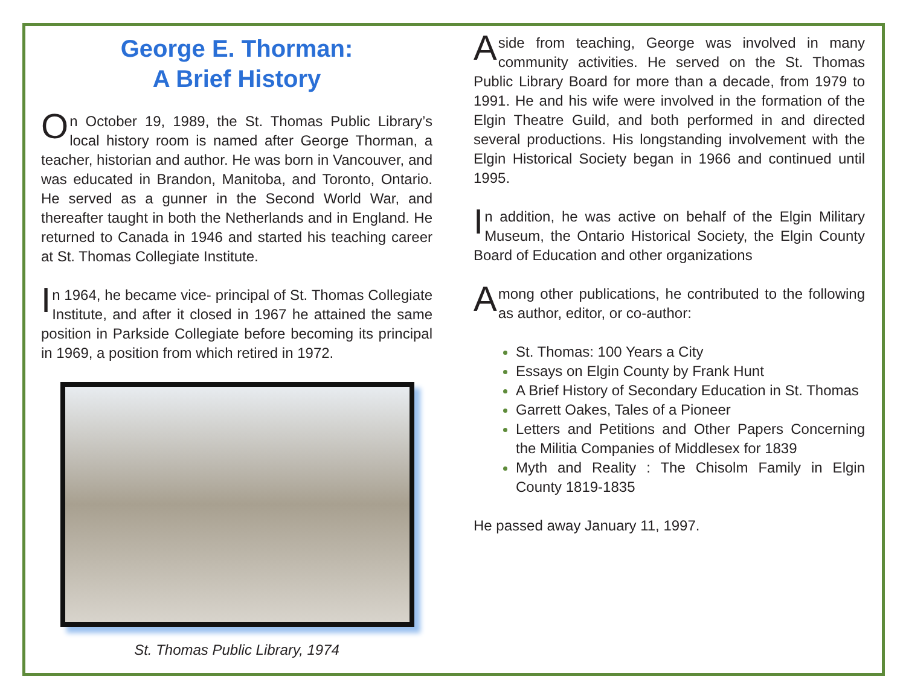George E. Thorman:
A Brief History
On October 19, 1989, the St. Thomas Public Library’s local history room is named after George Thorman, a teacher, historian and author. He was born in Vancouver, and was educated in Brandon, Manitoba, and Toronto, Ontario. He served as a gunner in the Second World War, and thereafter taught in both the Netherlands and in England. He returned to Canada in 1946 and started his teaching career at St. Thomas Collegiate Institute.
In 1964, he became vice- principal of St. Thomas Collegiate Institute, and after it closed in 1967 he attained the same position in Parkside Collegiate before becoming its principal in 1969, a position from which retired in 1972.
St. Thomas Public Library, 1974
Aside from teaching, George was involved in many community activities. He served on the St. Thomas Public Library Board for more than a decade, from 1979 to 1991. He and his wife were involved in the formation of the Elgin Theatre Guild, and both performed in and directed several productions. His longstanding involvement with the Elgin Historical Society began in 1966 and continued until 1995.
In addition, he was active on behalf of the Elgin Military Museum, the Ontario Historical Society, the Elgin County Board of Education and other organizations
Among other publications, he contributed to the following as author, editor, or co-author:
St. Thomas: 100 Years a City
Essays on Elgin County by Frank Hunt
A Brief History of Secondary Education in St. Thomas
Garrett Oakes, Tales of a Pioneer
Letters and Petitions and Other Papers Concerning the Militia Companies of Middlesex for 1839
Myth and Reality : The Chisolm Family in Elgin County 1819-1835
He passed away January 11, 1997.